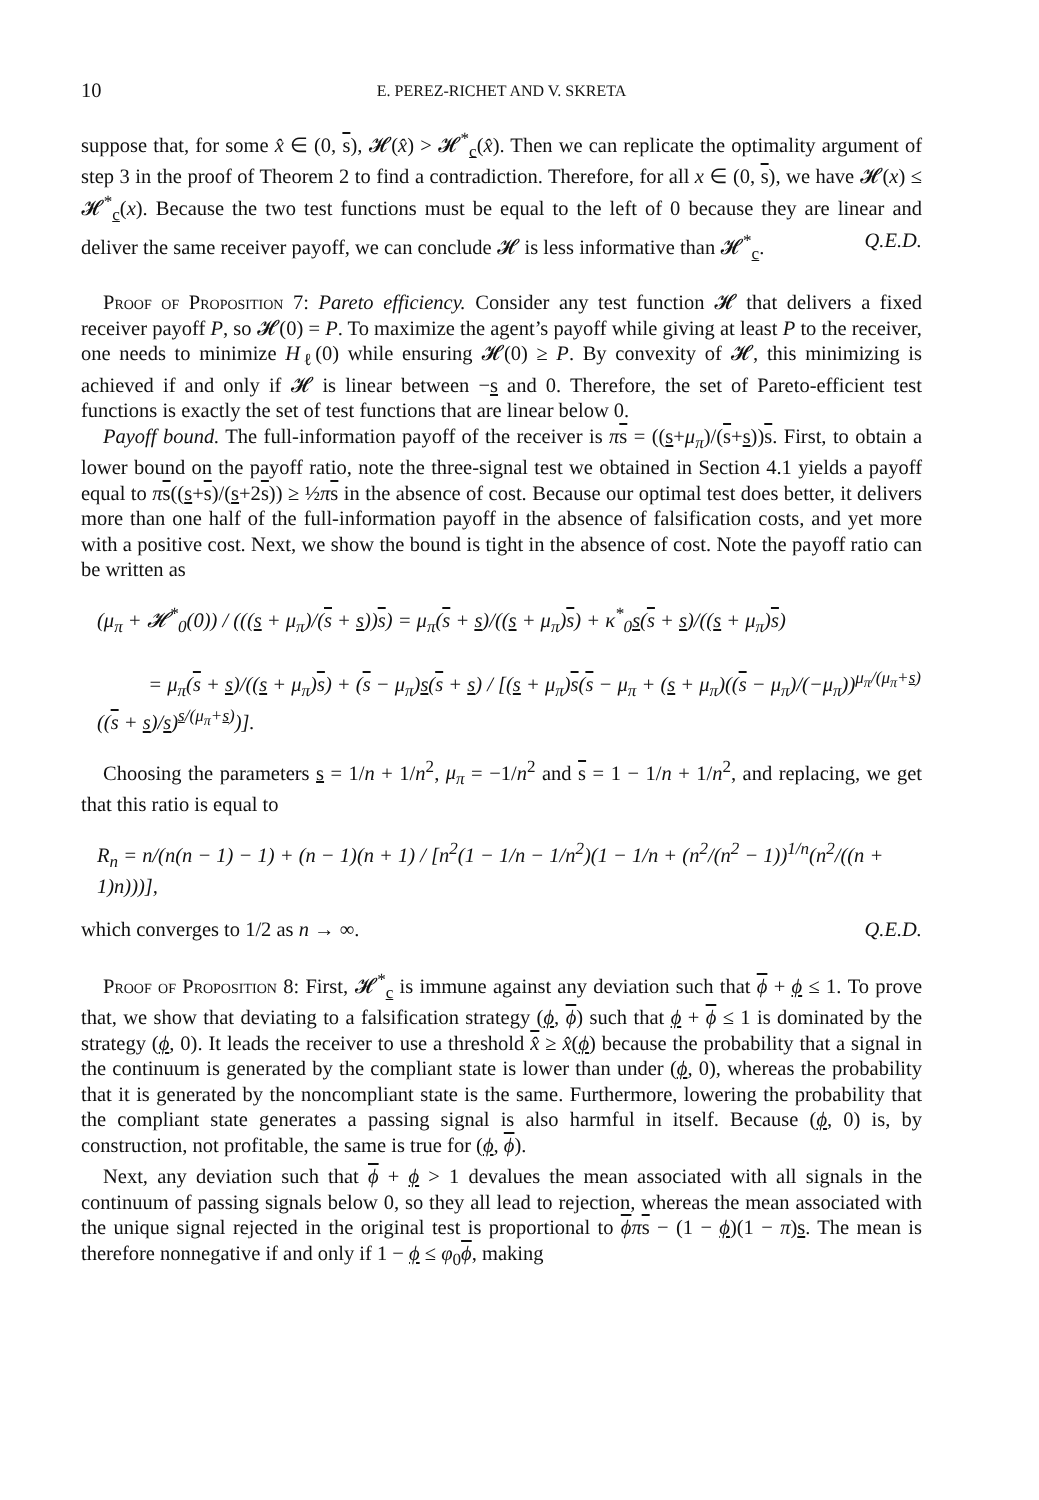10 E. PEREZ-RICHET AND V. SKRETA
suppose that, for some x̂ ∈ (0, s), 𝓗(x̂) > 𝓗<sup>*</sup><sub>c</sub>(x̂). Then we can replicate the optimality argument of step 3 in the proof of Theorem 2 to find a contradiction. Therefore, for all x ∈ (0, s), we have 𝓗(x) ≤ 𝓗<sup>*</sup><sub>c</sub>(x). Because the two test functions must be equal to the left of 0 because they are linear and deliver the same receiver payoff, we can conclude 𝓗 is less informative than 𝓗<sup>*</sup><sub>c</sub>. Q.E.D.
Proof of Proposition 7: Pareto efficiency. Consider any test function 𝓗 that delivers a fixed receiver payoff P, so 𝓗(0) = P. To maximize the agent’s payoff while giving at least P to the receiver, one needs to minimize H<sub>ℓ</sub>(0) while ensuring 𝓗(0) ≥ P. By convexity of 𝓗, this minimizing is achieved if and only if 𝓗 is linear between −s and 0. Therefore, the set of Pareto-efficient test functions is exactly the set of test functions that are linear below 0.
Payoff bound. The full-information payoff of the receiver is πs = ((s+μ<sub>π</sub>)/(s+s))s. First, to obtain a lower bound on the payoff ratio, note the three-signal test we obtained in Section 4.1 yields a payoff equal to πs((s+s)/(s+2s)) ≥ ½πs in the absence of cost. Because our optimal test does better, it delivers more than one half of the full-information payoff in the absence of falsification costs, and yet more with a positive cost. Next, we show the bound is tight in the absence of cost. Note the payoff ratio can be written as
(μ<sub>π</sub> + 𝓗<sup>*</sup><sub>0</sub>(0)) / (((s + μ<sub>π</sub>)/(s + s))s) = μ<sub>π</sub>(s + s)/((s + μ<sub>π</sub>)s) + κ<sup>*</sup><sub>0</sub>s(s + s)/((s + μ<sub>π</sub>)s)
= μ<sub>π</sub>(s + s)/((s + μ<sub>π</sub>)s) + (s − μ<sub>π</sub>)s(s + s) / [(s + μ<sub>π</sub>)s(s − μ<sub>π</sub> + (s + μ<sub>π</sub>)((s − μ<sub>π</sub>)/(−μ<sub>π</sub>))<sup>μ<sub>π</sub>/(μ<sub>π</sub>+s)</sup>((s + s)/s)<sup>s/(μ<sub>π</sub>+s)</sup>)].
Choosing the parameters s = 1/n + 1/n<sup>2</sup>, μ<sub>π</sub> = −1/n<sup>2</sup> and s = 1 − 1/n + 1/n<sup>2</sup>, and replacing, we get that this ratio is equal to
R<sub>n</sub> = n/(n(n − 1) − 1) + (n − 1)(n + 1) / [n<sup>2</sup>(1 − 1/n − 1/n<sup>2</sup>)(1 − 1/n + (n<sup>2</sup>/(n<sup>2</sup> − 1))<sup>1/n</sup>(n<sup>2</sup>/((n + 1)n)))],
which converges to 1/2 as n → ∞. Q.E.D.
Proof of Proposition 8: First, 𝓗<sup>*</sup><sub>c</sub> is immune against any deviation such that ϕ + ϕ ≤ 1. To prove that, we show that deviating to a falsification strategy (ϕ, ϕ) such that ϕ + ϕ ≤ 1 is dominated by the strategy (ϕ, 0). It leads the receiver to use a threshold x̂ ≥ x̂(ϕ) because the probability that a signal in the continuum is generated by the compliant state is lower than under (ϕ, 0), whereas the probability that it is generated by the noncompliant state is the same. Furthermore, lowering the probability that the compliant state generates a passing signal is also harmful in itself. Because (ϕ, 0) is, by construction, not profitable, the same is true for (ϕ, ϕ).
Next, any deviation such that ϕ + ϕ > 1 devalues the mean associated with all signals in the continuum of passing signals below 0, so they all lead to rejection, whereas the mean associated with the unique signal rejected in the original test is proportional to ϕπs − (1 − ϕ)(1 − π)s. The mean is therefore nonnegative if and only if 1 − ϕ ≤ φ<sub>0</sub>ϕ, making